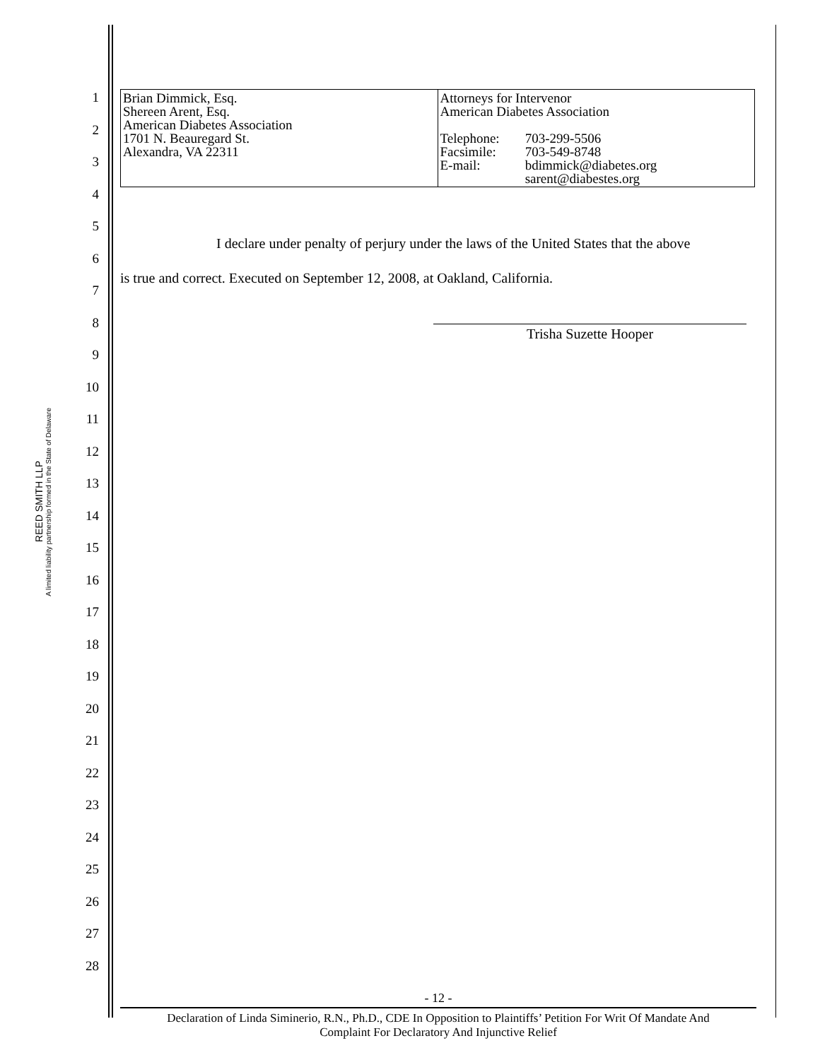REED SMITH LLP
A limited liability partnership formed in the State of Delaware
1
2
3
4
5
6
7
8
9
10
11
12
13
14
15
16
17
18
19
20
21
22
23
24
25
26
27
28
| Brian Dimmick, Esq. Shereen Arent, Esq. American Diabetes Association 1701 N. Beauregard St. Alexandra, VA 22311 | Attorneys for Intervenor American Diabetes Association / Telephone: Facsimile: E-mail: / 703-299-5506 703-549-8748 bdimmick@diabetes.org sarent@diabestes.org / |
I declare under penalty of perjury under the laws of the United States that the above
is true and correct. Executed on September 12, 2008, at Oakland, California.
Trisha Suzette Hooper
- 12 -
Declaration of Linda Siminerio, R.N., Ph.D., CDE In Opposition to Plaintiffs’ Petition For Writ Of Mandate And
Complaint For Declaratory And Injunctive Relief